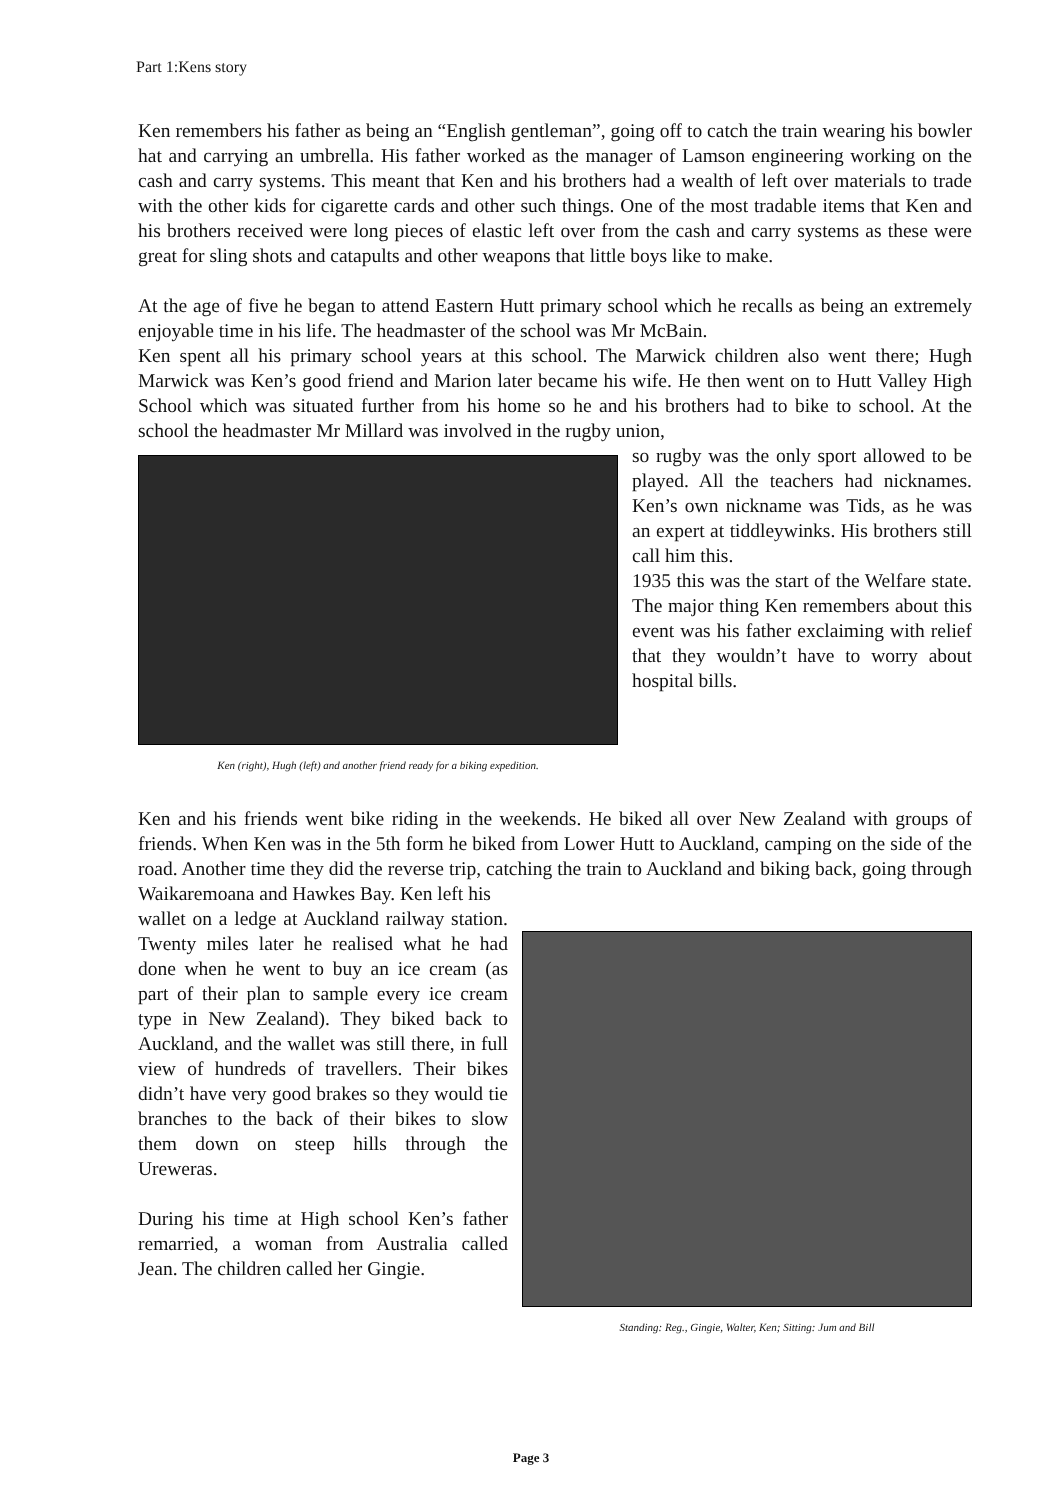Part 1:Kens story
Ken remembers his father as being an “English gentleman”, going off to catch the train wearing his bowler hat and carrying an umbrella. His father worked as the manager of Lamson engineering working on the cash and carry systems. This meant that Ken and his brothers had a wealth of left over materials to trade with the other kids for cigarette cards and other such things. One of the most tradable items that Ken and his brothers received were long pieces of elastic left over from the cash and carry systems as these were great for sling shots and catapults and other weapons that little boys like to make.
At the age of five he began to attend Eastern Hutt primary school which he recalls as being an extremely enjoyable time in his life. The headmaster of the school was Mr McBain.
Ken spent all his primary school years at this school. The Marwick children also went there; Hugh Marwick was Ken’s good friend and Marion later became his wife. He then went on to Hutt Valley High School which was situated further from his home so he and his brothers had to bike to school. At the school the headmaster Mr Millard was involved in the rugby union,
Ken (right), Hugh (left) and another friend ready for a biking expedition.
so rugby was the only sport allowed to be played. All the teachers had nicknames. Ken’s own nickname was Tids, as he was an expert at tiddleywinks. His brothers still call him this.
1935 this was the start of the Welfare state. The major thing Ken remembers about this event was his father exclaiming with relief that they wouldn’t have to worry about hospital bills.
Ken and his friends went bike riding in the weekends. He biked all over New Zealand with groups of friends. When Ken was in the 5th form he biked from Lower Hutt to Auckland, camping on the side of the road. Another time they did the reverse trip, catching the train to Auckland and biking back, going through Waikaremoana and Hawkes Bay. Ken left his
wallet on a ledge at Auckland railway station. Twenty miles later he realised what he had done when he went to buy an ice cream (as part of their plan to sample every ice cream type in New Zealand). They biked back to Auckland, and the wallet was still there, in full view of hundreds of travellers. Their bikes didn’t have very good brakes so they would tie branches to the back of their bikes to slow them down on steep hills through the Ureweras.
During his time at High school Ken’s father remarried, a woman from Australia called Jean. The children called her Gingie.
Standing: Reg., Gingie, Walter, Ken; Sitting: Jum and Bill
Page 3